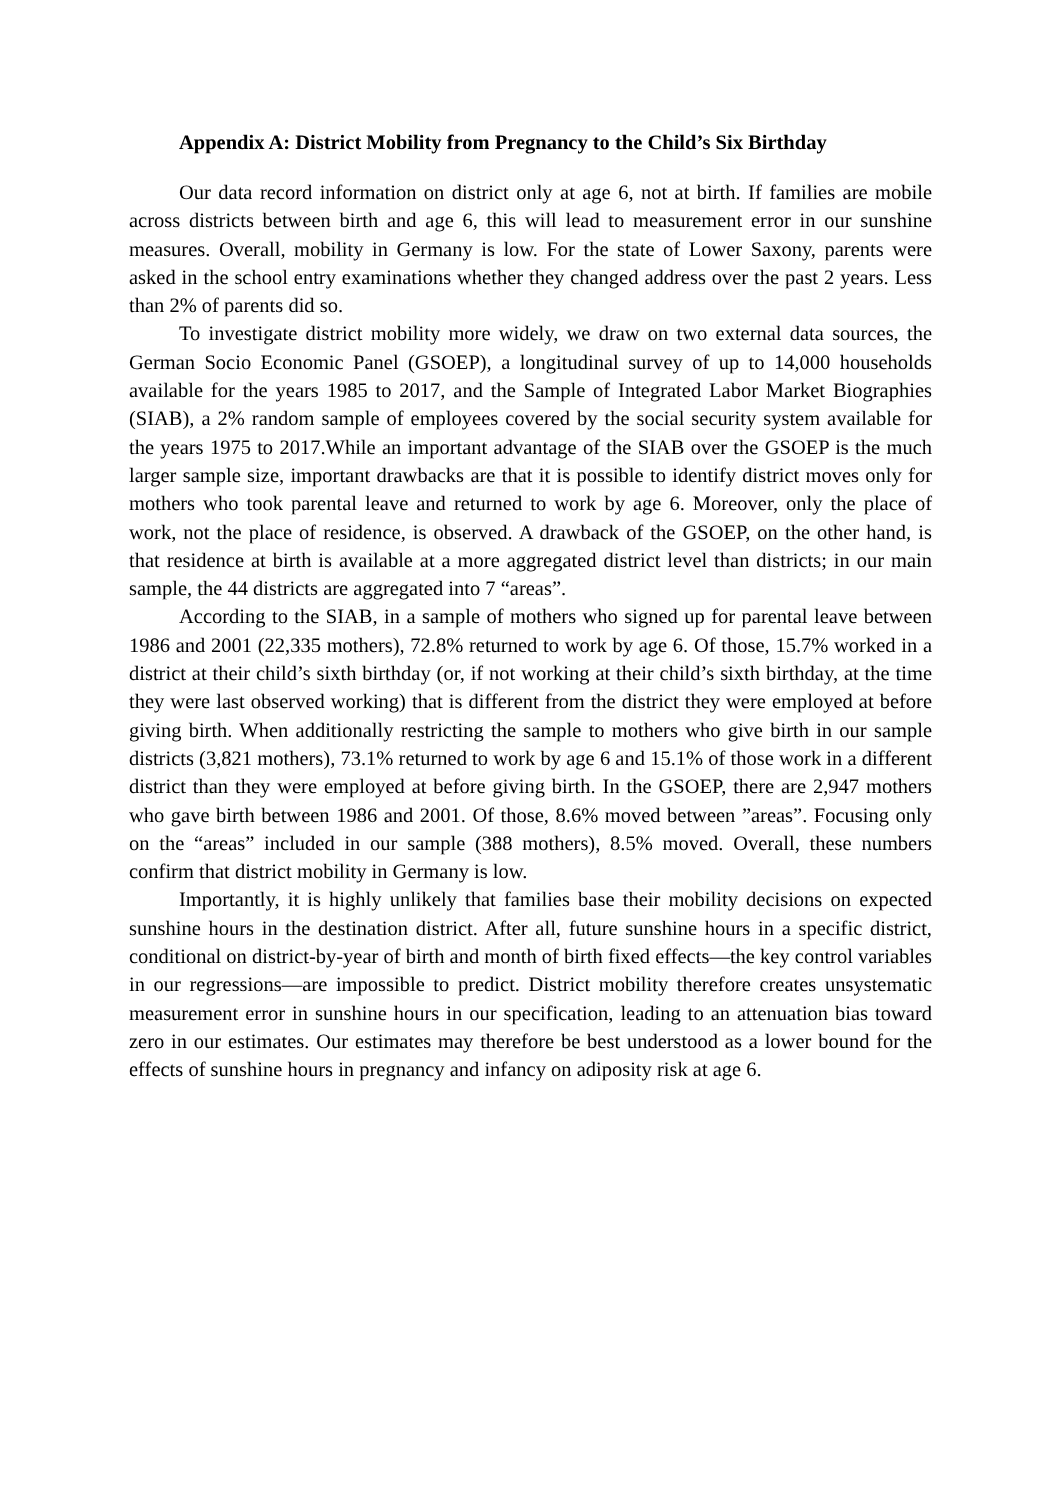Appendix A: District Mobility from Pregnancy to the Child’s Six Birthday
Our data record information on district only at age 6, not at birth. If families are mobile across districts between birth and age 6, this will lead to measurement error in our sunshine measures. Overall, mobility in Germany is low. For the state of Lower Saxony, parents were asked in the school entry examinations whether they changed address over the past 2 years. Less than 2% of parents did so.
To investigate district mobility more widely, we draw on two external data sources, the German Socio Economic Panel (GSOEP), a longitudinal survey of up to 14,000 households available for the years 1985 to 2017, and the Sample of Integrated Labor Market Biographies (SIAB), a 2% random sample of employees covered by the social security system available for the years 1975 to 2017.While an important advantage of the SIAB over the GSOEP is the much larger sample size, important drawbacks are that it is possible to identify district moves only for mothers who took parental leave and returned to work by age 6. Moreover, only the place of work, not the place of residence, is observed. A drawback of the GSOEP, on the other hand, is that residence at birth is available at a more aggregated district level than districts; in our main sample, the 44 districts are aggregated into 7 “areas”.
According to the SIAB, in a sample of mothers who signed up for parental leave between 1986 and 2001 (22,335 mothers), 72.8% returned to work by age 6. Of those, 15.7% worked in a district at their child’s sixth birthday (or, if not working at their child’s sixth birthday, at the time they were last observed working) that is different from the district they were employed at before giving birth. When additionally restricting the sample to mothers who give birth in our sample districts (3,821 mothers), 73.1% returned to work by age 6 and 15.1% of those work in a different district than they were employed at before giving birth. In the GSOEP, there are 2,947 mothers who gave birth between 1986 and 2001. Of those, 8.6% moved between ”areas”. Focusing only on the “areas” included in our sample (388 mothers), 8.5% moved. Overall, these numbers confirm that district mobility in Germany is low.
Importantly, it is highly unlikely that families base their mobility decisions on expected sunshine hours in the destination district. After all, future sunshine hours in a specific district, conditional on district-by-year of birth and month of birth fixed effects—the key control variables in our regressions—are impossible to predict. District mobility therefore creates unsystematic measurement error in sunshine hours in our specification, leading to an attenuation bias toward zero in our estimates. Our estimates may therefore be best understood as a lower bound for the effects of sunshine hours in pregnancy and infancy on adiposity risk at age 6.